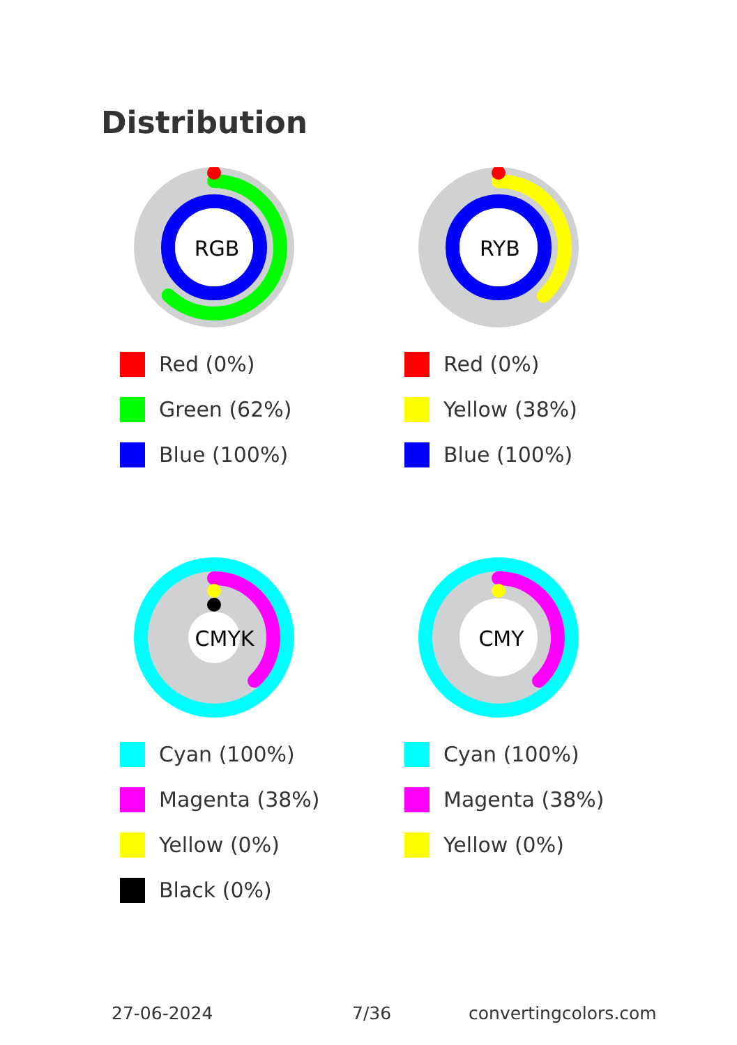Distribution
RGB
Red (0%)
Green (62%)
Blue (100%)
RYB
Red (0%)
Yellow (38%)
Blue (100%)
CMYK
Cyan (100%)
Magenta (38%)
Yellow (0%)
Black (0%)
CMY
Cyan (100%)
Magenta (38%)
Yellow (0%)
27-06-2024 7/36 convertingcolors.com